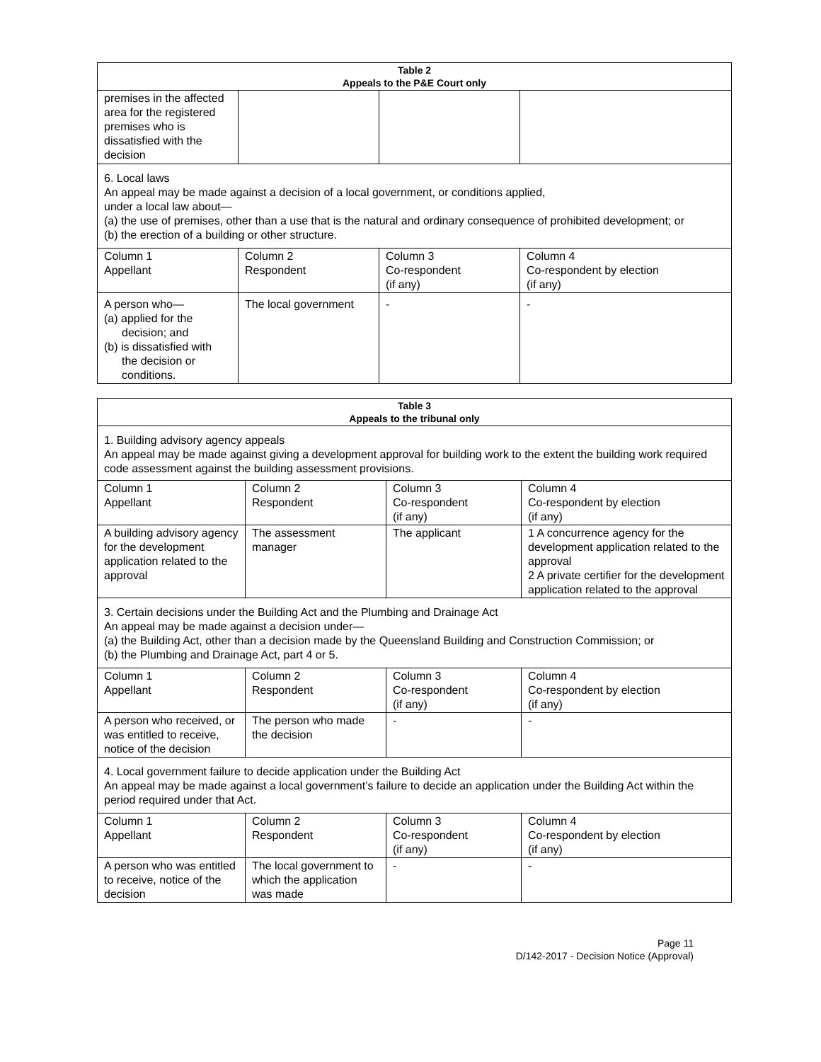| Table 2 Appeals to the P&E Court only | | | |
| --- | --- | --- | --- |
| premises in the affected area for the registered premises who is dissatisfied with the decision | | | |
| 6. Local laws An appeal may be made against a decision of a local government, or conditions applied, under a local law about— (a) the use of premises, other than a use that is the natural and ordinary consequence of prohibited development; or (b) the erection of a building or other structure. | | | |
| Column 1 Appellant | Column 2 Respondent | Column 3 Co-respondent (if any) | Column 4 Co-respondent by election (if any) |
| A person who— (a) applied for the decision; and (b) is dissatisfied with the decision or conditions. | The local government | - | - |
| Table 3 Appeals to the tribunal only | | | |
| --- | --- | --- | --- |
| 1. Building advisory agency appeals An appeal may be made against giving a development approval for building work to the extent the building work required code assessment against the building assessment provisions. | | | |
| Column 1 Appellant | Column 2 Respondent | Column 3 Co-respondent (if any) | Column 4 Co-respondent by election (if any) |
| A building advisory agency for the development application related to the approval | The assessment manager | The applicant | 1 A concurrence agency for the development application related to the approval 2 A private certifier for the development application related to the approval |
| 3. Certain decisions under the Building Act and the Plumbing and Drainage Act An appeal may be made against a decision under— (a) the Building Act, other than a decision made by the Queensland Building and Construction Commission; or (b) the Plumbing and Drainage Act, part 4 or 5. | | | |
| Column 1 Appellant | Column 2 Respondent | Column 3 Co-respondent (if any) | Column 4 Co-respondent by election (if any) |
| A person who received, or was entitled to receive, notice of the decision | The person who made the decision | - | - |
| 4. Local government failure to decide application under the Building Act An appeal may be made against a local government’s failure to decide an application under the Building Act within the period required under that Act. | | | |
| Column 1 Appellant | Column 2 Respondent | Column 3 Co-respondent (if any) | Column 4 Co-respondent by election (if any) |
| A person who was entitled to receive, notice of the decision | The local government to which the application was made | - | - |
Page 11
D/142-2017 - Decision Notice (Approval)